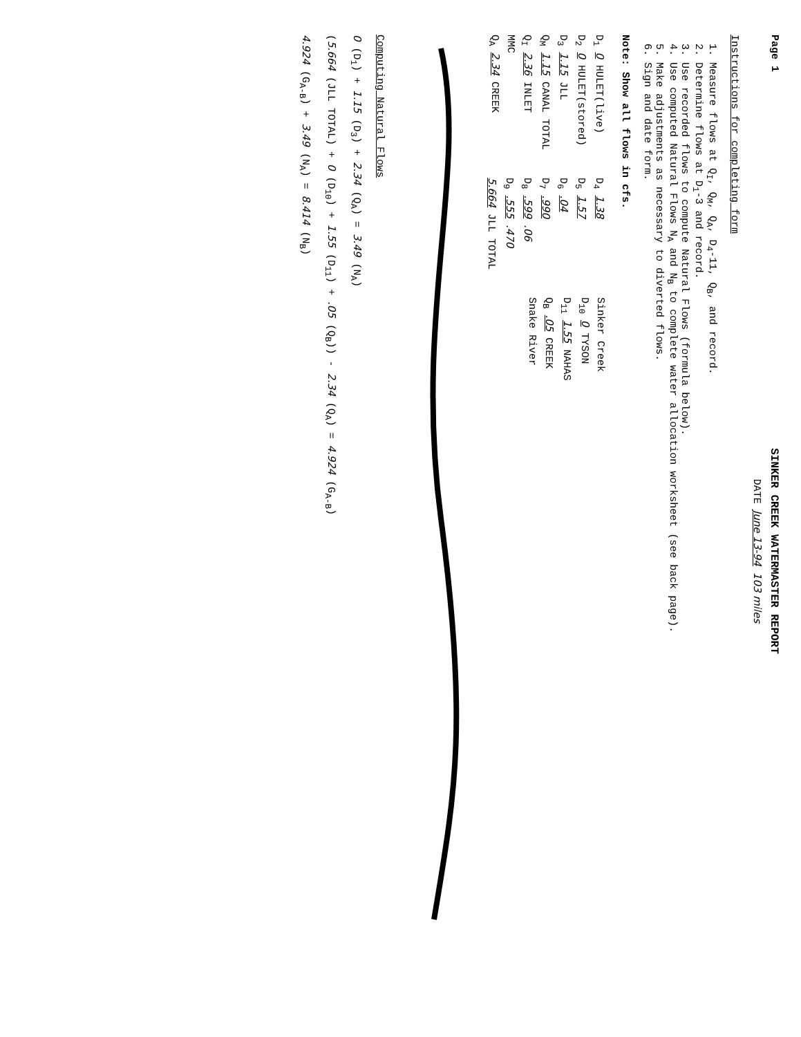Page 1
SINKER CREEK WATERMASTER REPORT
DATE June 13-94 103 miles
Instructions for completing form
1. Measure flows at Q<sub>I</sub>, Q<sub>M</sub>, Q<sub>A</sub>, D<sub>4</sub>-11, Q<sub>B</sub>, and record.
2. Determine flows at D<sub>1</sub>-3 and record.
3. Use recorded flows to compute Natural Flows (formula below).
4. Use computed Natural Flows N<sub>A</sub> and N<sub>B</sub> to complete water allocation worksheet (see back page).
5. Make adjustments as necessary to diverted flows.
6. Sign and date form.
Note: Show all flows in cfs.
D<sub>1</sub> 0 HULET(live)
D<sub>2</sub> 0 HULET(stored)
D<sub>3</sub> 1.15 JLL
Q<sub>M</sub> 1.15 CANAL TOTAL
Q<sub>I</sub> 2.36 INLET
MMC
Q<sub>A</sub> 2.34 CREEK
D<sub>4</sub> 1.38
D<sub>5</sub> 1.57
D<sub>6</sub> .04
D<sub>7</sub> .990
D<sub>8</sub> .599 .06
D<sub>9</sub> .555 .470
5.664 JLL TOTAL
Sinker Creek
D<sub>10</sub> 0 TYSON
D<sub>11</sub> 1.55 NAHAS
Q<sub>B</sub> .05 CREEK
Snake River
Computing Natural Flows
0 (D<sub>1</sub>) + 1.15 (D<sub>3</sub>) + 2.34 (Q<sub>A</sub>) = 3.49 (N<sub>A</sub>)
(5.664 (JLL TOTAL) + 0 (D<sub>10</sub>) + 1.55 (D<sub>11</sub>) + .05 (Q<sub>B</sub>)) - 2.34 (Q<sub>A</sub>) = 4.924 (G<sub>A-B</sub>)
4.924 (G<sub>A-B</sub>) + 3.49 (N<sub>A</sub>) = 8.414 (N<sub>B</sub>)